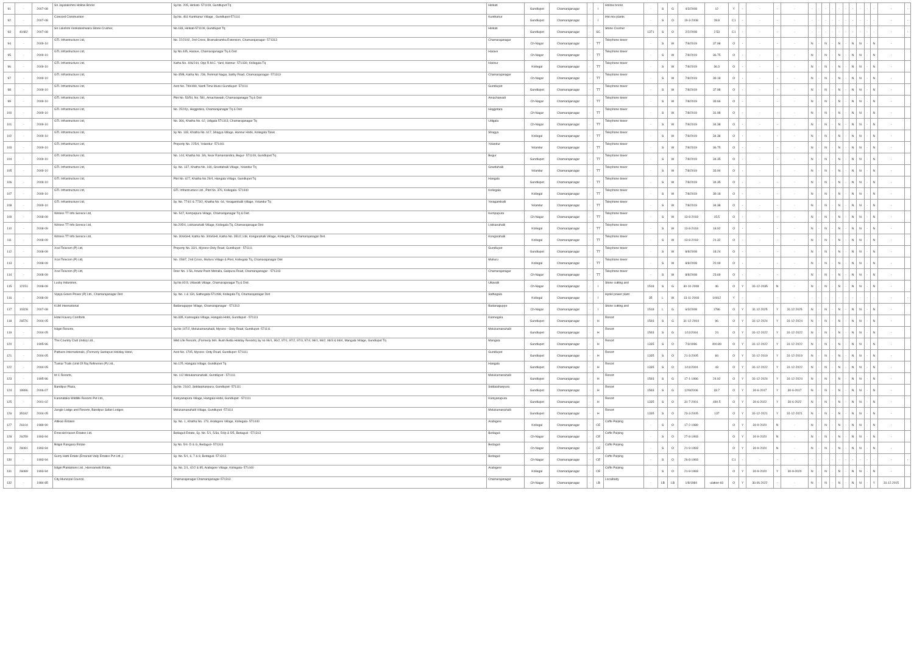| 91 | - | 2007-08 | Sri Jayalakshmi Hollow Bricks | Sy.No. 205, Hirikati- 571109, Gundlupet Tq | Hirikati | Gundlupet | Chamarajanagar | - | I | Hollow bricks | - | S | G | 4/3/2008 | 12 | Y | - | - | - | - | - | - | - | - | - | - | - | - | - | - | - | - |
| 92 | - | 2007-08 | Concord Construction | Sy.No. 461 Kunthanur Village , Gundlupet-571111 | Kunthanur | Gundlupet | Chamarajanagar | - | I | Hot mix plants | - | S | O | 19-3-2008 | 28.8 | C1 | - | - | - | - | - | - | - | - | - | - | - | - | - | - | - | - |
| 93 | 40482 | 2007-08 | Sri Lakshmi Venkateshwara Stone Crusher, | No.183, Hirikati-571109, Gundlupet Tq | Hirikati | Gundlupet | Chamarajanagar | - | SC | Stone Crusher | 1371 | S | O | 2/2/2008 | 2.53 | C1 | - | - | - | - | - | - | - | - | - | - | - | - | - | - | - | - |
| 94 | - | 2009-10 | GTL Infrastructure Ltd, | No. 22/2192, 2nd Cross, Bramabramba Extension, Chamarajanagar- 571313 | Chamarajanagar | Ch-Nagar | Chamarajanagar | - | TT | Telephone tower | - | S | W | 7/8/2019 | 37.98 | O | - | - | - | - | N | - | N | - | N | - | N | N | - | N | - | |
| 95 | - | 2009-10 | GTL Infrastructure Ltd, | Sy No.445, Harave, Chamarajanagar Tq & Dist | Harave | Ch-Nagar | Chamarajanagar | - | TT | Telephone tower | - | S | W | 7/8/2019 | 36.75 | O | - | - | - | - | N | - | N | - | N | - | N | N | - | N | - | |
| 96 | - | 2009-10 | GTL Infrastructure Ltd, | Katha No. 406/244, Opp R.M.C. Yard, Hannur- 571439, Kollegala Tq | Hannur | Kollegal | Chamarajanagar | - | TT | Telephone tower | - | S | W | 7/8/2019 | 36.3 | O | - | - | - | - | N | - | N | - | N | - | N | N | - | N | - | |
| 97 | - | 2009-10 | GTL Infrastructure Ltd, | No 45/B, Katha No. 236, Rehmat Nagar, Sathy Road, Chamarajanagar- 571313 | Chamarajanagar | Ch-Nagar | Chamarajanagar | - | TT | Telephone tower | - | S | W | 7/8/2019 | 39.18 | O | - | - | - | - | N | - | N | - | N | - | N | N | - | N | - | |
| 98 | - | 2009-10 | GTL Infrastructure Ltd, | Asst No. 799/499, Nanfi Time Music Gundlupet- 571111 | Gundlupet | Gundlupet | Chamarajanagar | - | TT | Telephone tower | - | S | W | 7/8/2019 | 37.98 | O | - | - | - | - | N | - | N | - | N | - | N | N | - | N | - | |
| 99 | - | 2009-10 | GTL Infrastructure Ltd, | Plot No. 53/54, No. 581, Amachawadi, Chamarajanagar Tq & Dist | Amachawadi | Ch-Nagar | Chamarajanagar | - | TT | Telephone tower | - | S | W | 7/8/2019 | 33.66 | O | - | - | - | - | N | - | N | - | N | - | N | N | - | N | - | |
| 100 | - | 2009-10 | GTL Infrastructure Ltd, | No. 252/1p, Heggotara, Chamarajanagar Tq & Dist | Heggotara | Ch-Nagar | Chamarajanagar | - | TT | Telephone tower | - | S | W | 7/8/2019 | 31.98 | O | - | - | - | - | N | - | N | - | N | - | N | N | - | N | - | |
| 101 | - | 2009-10 | GTL Infrastructure Ltd, | No. 366, Khatha No. 62, Udigala 571313, Chamarajanagar Tq | Udigala | Ch-Nagar | Chamarajanagar | - | TT | Telephone tower | - | S | W | 7/8/2019 | 34.38 | O | - | - | - | - | N | - | N | - | N | - | N | N | - | N | - | |
| 102 | - | 2009-10 | GTL Infrastructure Ltd, | Sy No. 133, Khatha No. 617, Shagya Village, Hannur Hobli, Kollegala Taluk | Shagya | Kollegal | Chamarajanagar | - | TT | Telephone tower | - | S | W | 7/8/2019 | 34.38 | O | - | - | - | - | N | - | N | - | N | - | N | N | - | N | - | |
| 103 | - | 2009-10 | GTL Infrastructure Ltd, | Property No. 225/4, Yelandur- 571441 | Yelandur | Yelandur | Chamarajanagar | - | TT | Telephone tower | - | S | W | 7/8/2019 | 36.75 | O | - | - | - | - | N | - | N | - | N | - | N | N | - | N | - | |
| 104 | - | 2009-10 | GTL Infrastructure Ltd, | No. 144, Khatha No. 3/6, Near Ramamandira, Begur- 571109, Gundlupet Tq | Begur | Gundlupet | Chamarajanagar | - | TT | Telephone tower | - | S | W | 7/8/2019 | 34.35 | O | - | - | - | - | N | - | N | - | N | - | N | N | - | N | - | |
| 105 | - | 2009-10 | GTL Infrastructure Ltd, | Sy. No. 137, Khatha No. 180, Gowdahalli Village, Yelandur Tq | Gowdahalli | Yelandur | Chamarajanagar | - | TT | Telephone tower | - | S | W | 7/8/2019 | 33.94 | O | - | - | - | - | N | - | N | - | N | - | N | N | - | N | - | |
| 106 | - | 2009-10 | GTL Infrastructure Ltd, | Plot No. 627, Khatha No.29/4, Hangala Village, Gundlupet Tq | Hangala | Gundlupet | Chamarajanagar | - | TT | Telephone tower | - | S | W | 7/8/2019 | 34.35 | O | - | - | - | - | N | - | N | - | N | - | N | N | - | N | - | |
| 107 | - | 2009-10 | GTL Infrastructure Ltd, | GTL Infrastructure Ltd., Plot No. 376, Kollegala- 571440 | Kollegala | Kollegal | Chamarajanagar | - | TT | Telephone tower | - | S | W | 7/8/2019 | 39.18 | O | - | - | - | - | N | - | N | - | N | - | N | N | - | N | - | |
| 108 | - | 2009-10 | GTL Infrastructure Ltd, | Sy. No. 774/1 & 773/2, Khatha No. 64, Yeragamballi Village, Yelandur Tq | Yeragamballi | Yelandur | Chamarajanagar | - | TT | Telephone tower | - | S | W | 7/8/2019 | 34.38 | O | - | - | - | - | N | - | N | - | N | - | N | N | - | N | - | |
| 109 | - | 2008-09 | Wirless TT Info Service Ltd, | No. 547, Kempapura Village, Chamarajanagar Tq & Dist. | Kempapura | Ch-Nagar | Chamarajanagar | - | TT | Telephone tower | - | S | W | 13-8-2018 | 15.5 | O | - | - | - | - | N | - | N | - | N | - | N | N | - | N | - | |
| 110 | - | 2008-09 | Wirless TT Info Service Ltd, | No.205/4, Lokkanahalli Village, Kollegala Tq, Chamarajanagar Dist | Lokkanahalli | Kollegal | Chamarajanagar | - | TT | Telephone tower | - | S | W | 13-8-2018 | 18.92 | O | - | - | - | - | N | - | N | - | N | - | N | N | - | N | - | |
| 111 | - | 2008-09 | Wirless TT Info Service Ltd, | No. 306/GHI, Katha No. 306/GHI, Katha No. 351/2,148, Kongarahalli Village, Kollegala Tq, Chamarajanagar Dist. | Kongarahalli | Kollegal | Chamarajanagar | - | TT | Telephone tower | - | S | W | 13-8-2018 | 21.32 | O | - | - | - | - | N | - | N | - | N | - | N | N | - | N | - | |
| 112 | - | 2008-09 | Xcel Telecom (P) Ltd, | Property No. 33/1, Mysore-Ooty Road, Gundlupet - 571111 | Gundlupet | Gundlupet | Chamarajanagar | - | TT | Telephone tower | - | S | W | 8/8/2008 | 18.24 | O | - | - | - | - | N | - | N | - | N | - | N | N | - | N | - | |
| 113 | - | 2008-09 | Xcel Telecom (P) Ltd, | No. 158/7, 2nd Cross, Mulluru Village & Post, Kollegala Tq, Chamarajanagar Dist | Mulluru | Kollegal | Chamarajanagar | - | TT | Telephone tower | - | S | W | 8/8/2008 | 20.09 | O | - | - | - | - | N | - | N | - | N | - | N | N | - | N | - | |
| 114 | - | 2008-09 | Xcel Telecom (P) Ltd, | Door No. 1-56, Anwar Pash Mohalla, Galipura Road, Chamarajanagar - 571313 | Chamarajanagar | Ch-Nagar | Chamarajanagar | - | TT | Telephone tower | - | S | W | 8/8/2008 | 23.69 | O | - | - | - | - | N | - | N | - | N | - | N | N | - | N | - | |
| 115 | 12151 | 2008-09 | Lucky Industries, | Sy.No.92/3, Uttavalli Village, Chamarajanagar Tq & Dist. | Uttavalli | Ch-Nagar | Chamarajanagar | - | I | Stone cutting and | 1518 | S | G | 30-10-2008 | 46 | O | Y | 31-12-2035 | N | - | N | - | N | - | N | - | N | N | - | N | - | |
| 116 | - | 2008-09 | Vijaya Green Power (P) Ltd., Chamarajanagar Dist | Sy. No. 1 & 134, Sathegala-571498, Kollegala Tq, Chamarajanagar Dist | Sathegala | Kollegal | Chamarajanagar | - | I | Hydel power plant | 35 | L | W | 13-11-2008 | 10812 | Y | - | - | - | - | - | - | - | - | - | - | - | - | - | - | - | - |
| 117 | 10328 | 2007-08 | KUM International | Badanaguppe Village, Chamarajanagar - 571313 | Badanaguppe | Ch-Nagar | Chamarajanagar | - | I | Stone cutting and | 1518 | L | G | 6/3/2008 | 1786 | O | Y | 31.12.2025 | Y | 31.12.2025 | N | - | N | - | N | - | N | N | - | N | - | |
| 118 | 26576 | 2004-05 | Hotel Kavery Comforts | No.335, Kannegala Village, Hangala Hobli, Gundlupet - 571111 | Kannegala | Gundlupet | Chamarajanagar | - | H | Resort | 1593 | S | G | 31-12-2004 | 96 | O | Y | 31-12-2024 | Y | 31-12-2024 | N | - | N | - | N | - | N | N | - | N | - | |
| 119 | - | 2004-05 | Nilgiri Resorts, | Sy.No 107/2, Melukamanahalli, Mysore - Ooty Road, Gundlupet -571111 | Melukamanahalli | Gundlupet | Chamarajanagar | - | H | Resort | 1593 | S | G | 1/11/2004 | 24 | O | Y | 31-12-2022 | Y | 31-12-2022 | N | - | N | - | N | - | N | N | - | N | - | |
| 120 | - | 1995-96 | The Country Club (India) Ltd., | Wild Life Resorts, (Formerly M/s. Bush Betta Holiday Resorts) Sy no 96/1, 96/2, 97/1, 97/2, 97/3, 97/4, 98/1, 98/2, 98/3 & 98/4, Mangala Village, Gundlupet Tq | Mangala | Gundlupet | Chamarajanagar | - | H | Resort | 1335 | S | O | 7/3/1996 | 400.89 | O | Y | 31-12-2022 | Y | 31-12-2022 | N | - | N | - | N | - | N | N | - | N | - | |
| 121 | - | 2004-05 | Pathans Internationals, (Formerly Sastapuri Holiday Hotel, | Asst No. 1705, Mysore- Ooty Road, Gundlupet -571111 | Gundlupet | Gundlupet | Chamarajanagar | - | H | Resort | 1335 | S | O | 21-3-2005 | 84 | O | Y | 31-12-2019 | Y | 31-12-2019 | N | - | N | - | N | - | N | N | - | N | - | |
| 122 | - | 2004-05 | Tuskar Trails (Unit Of Raj Refineries (P) Ltd., | No.125, Hangala Village, Gundlupet Tq | Hangala | Gundlupet | Chamarajanagar | - | H | Resort | 1335 | S | O | 1/11/2004 | 43 | O | Y | 31-12-2022 | Y | 31-12-2022 | N | - | N | - | N | - | N | N | - | N | - | |
| 123 | - | 1995-96 | M C Resorts, | No. 112 Melukamanahalli, Gundlupet - 571111 | Melukamanahalli | Gundlupet | Chamarajanagar | - | H | Resort | 1593 | S | G | 17-1-1996 | 24.92 | O | Y | 31-12-2024 | Y | 31-12-2024 | N | - | N | - | N | - | N | N | - | N | - | |
| 124 | 19996 | 2006-07 | Bandipur Plaza, | Sy.No. 216/2, Siddaiahanpura, Gundlupet- 571111 | Siddaiahanpura | Gundlupet | Chamarajanagar | - | H | Resort | 1593 | S | G | 12/9/2006 | 33.7 | O | Y | 30-6-2017 | Y | 30-6-2017 | N | - | N | - | N | - | N | N | - | N | - | |
| 125 | - | 2001-02 | Karanataka Wildlife Resorts Pvt Ltd., | Kaniyanapura Village, Hangala Hobli, Gundlupet - 571111 | Kaniyanapura | Gundlupet | Chamarajanagar | - | H | Resort | 1335 | S | O | 31-7-2001 | 490.5 | O | Y | 30-6-2022 | Y | 30-6-2022 | N | - | N | - | N | - | N | N | - | N | - | |
| 126 | 35182 | 2004-05 | Jungle Lodge and Resorts, Bandipur Safari Lodges | Melukamanahalli Village, Gundlupet -571111 | Melukamanahalli | Gundlupet | Chamarajanagar | - | H | Resort | 1335 | S | O | 23-3-2005 | 137 | O | Y | 31-12-2021 | Y | 31-12-2021 | N | - | N | - | N | - | N | N | - | N | - | |
| 127 | 26104 | 1989-90 | Attikan Estates | Sy. No. 1, Khatha No. 173, Arabigere Village, Kollegala- 571440 | Arabigere | Kollegal | Chamarajanagar | - | CE | Coffe Pulping | - | S | O | 17-2-1989 | | O | Y | 30-9-2020 | N | - | N | - | N | - | N | - | N | N | - | N | - | |
| 128 | 26259 | 1993-94 | Emerald Haven Estates Ltd. | Bedaguli Estate, Sy. No. 5/1, 5/3a, 5/4p & 5/5, Bedaguli - 571313 | Bedaguli | Ch-Nagar | Chamarajanagar | - | CE | Coffe Pulping | - | S | O | 27-8-1993 | | O | Y | 30-9-2020 | N | - | N | - | N | - | N | - | N | N | - | N | - | |
| 129 | 26081 | 1993-94 | Biligiri Rangana Estate | Sy No. 5/4- D & G, Bedaguli- 571313 | Bedaguli | Ch-Nagar | Chamarajanagar | - | CE | Coffe Pulping | - | S | O | 21-9-1993 | | O | Y | 30-9-2020 | N | - | N | - | N | - | N | - | N | N | - | N | - | |
| 130 | - | 1993-94 | Gurry Hatti Estate (Emarald Vally Estates Pvt Ltd.,) | Sy. No. 5/1, 6, 7 & 8, Bedaguli- 571313 | Bedaguli | Ch-Nagar | Chamarajanagar | - | CE | Coffe Pulping | - | S | O | 26-8-1993 | | C1 | - | - | - | - | - | - | - | - | - | - | - | - | - | - | - | - |
| 131 | 26089 | 1993-94 | Nilgiri Plantations Ltd., Honnametti Estate, | Sy. No. 2/1, 42/2 & 85, Arabigere Village, Kollegala- 571440 | Arabigere | Kollegal | Chamarajanagar | - | CE | Coffe Pulping | - | S | O | 21-9-1993 | | O | Y | 30-9-2020 | Y | 30-9-2020 | N | - | N | - | N | - | N | N | - | N | - | |
| 132 | - | 1984-85 | City Muncipal Council, | Chamarajanagar Chamarajanagar-571313 | Chamarajanagar | Ch-Nagar | Chamarajanagar | - | LB | Localbody | - | LB | LB | 1/8/1984 | ulation-60 | O | Y | 30.06.2022 | - | - | N | - | N | - | N | - | N | N | - | Y | 31.12.2015 | |